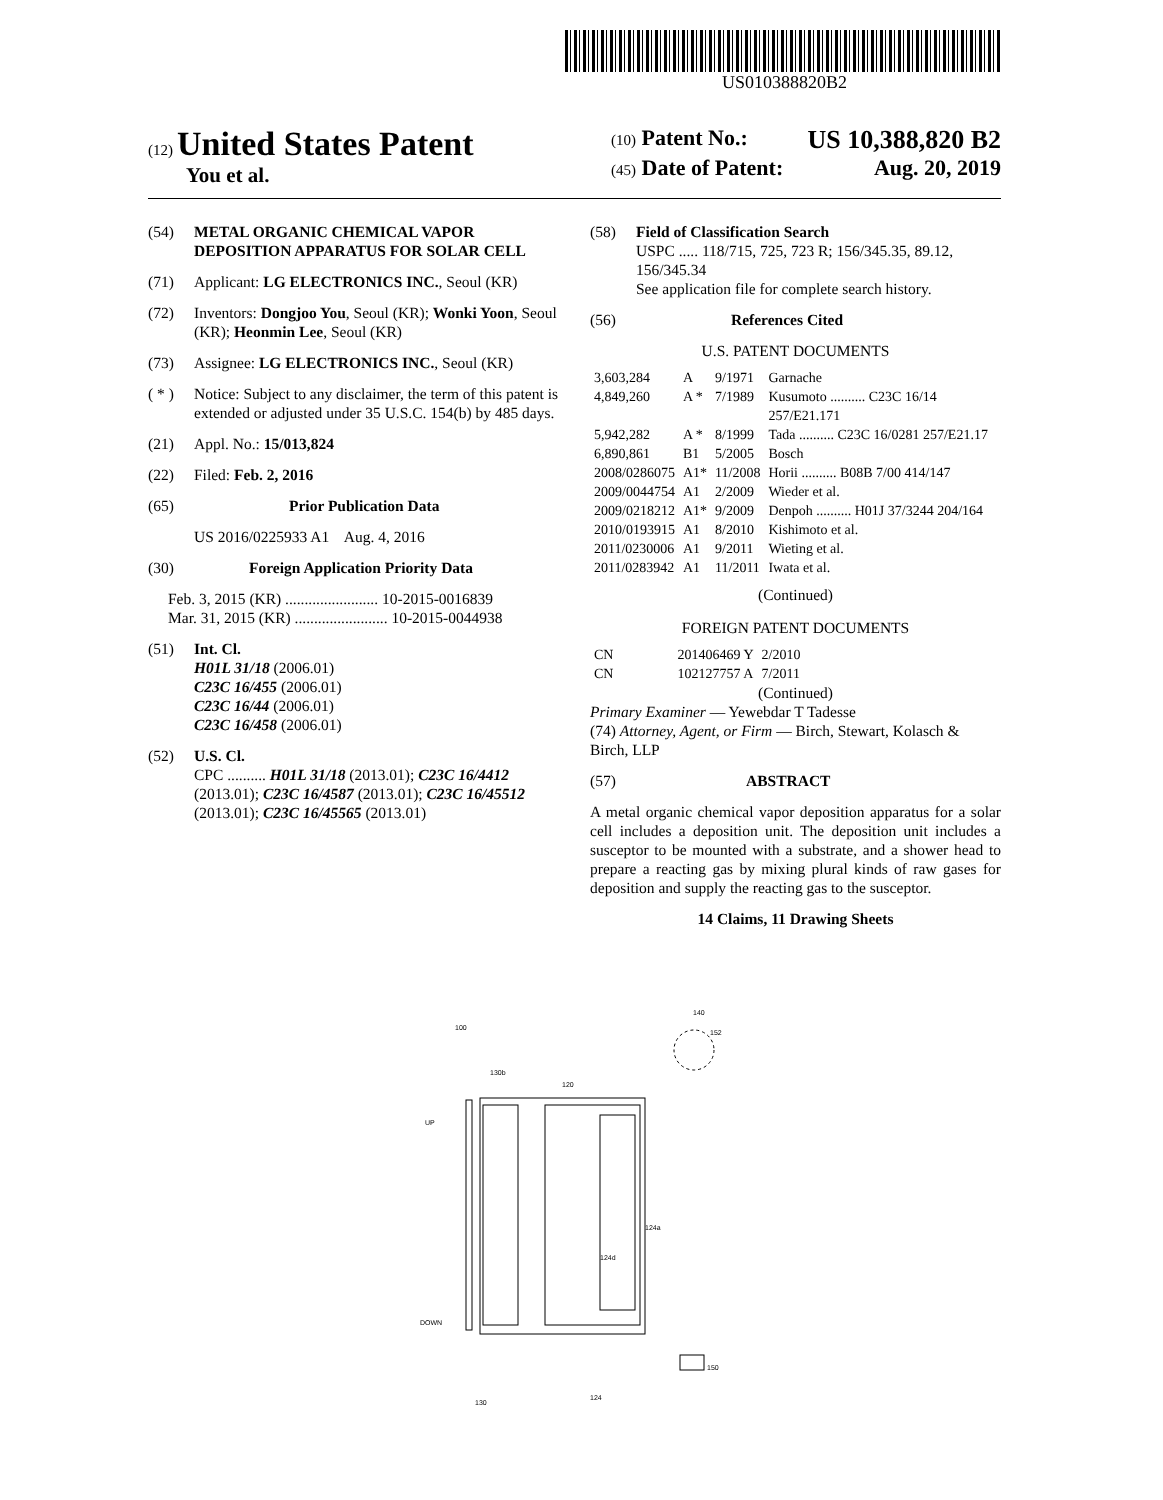US010388820B2
(12) United States Patent
You et al.
(10) Patent No.: US 10,388,820 B2
(45) Date of Patent: Aug. 20, 2019
(54) METAL ORGANIC CHEMICAL VAPOR DEPOSITION APPARATUS FOR SOLAR CELL
(71) Applicant: LG ELECTRONICS INC., Seoul (KR)
(72) Inventors: Dongjoo You, Seoul (KR); Wonki Yoon, Seoul (KR); Heonmin Lee, Seoul (KR)
(73) Assignee: LG ELECTRONICS INC., Seoul (KR)
( * ) Notice: Subject to any disclaimer, the term of this patent is extended or adjusted under 35 U.S.C. 154(b) by 485 days.
(21) Appl. No.: 15/013,824
(22) Filed: Feb. 2, 2016
(65) Prior Publication Data
US 2016/0225933 A1 Aug. 4, 2016
(30) Foreign Application Priority Data
Feb. 3, 2015 (KR) ........................ 10-2015-0016839
Mar. 31, 2015 (KR) ........................ 10-2015-0044938
(51) Int. Cl.
H01L 31/18 (2006.01)
C23C 16/455 (2006.01)
C23C 16/44 (2006.01)
C23C 16/458 (2006.01)
(52) U.S. Cl.
CPC .......... H01L 31/18 (2013.01); C23C 16/4412 (2013.01); C23C 16/4587 (2013.01); C23C 16/45512 (2013.01); C23C 16/45565 (2013.01)
(58) Field of Classification Search
USPC ..... 118/715, 725, 723 R; 156/345.35, 89.12, 156/345.34
See application file for complete search history.
(56) References Cited
U.S. PATENT DOCUMENTS
| 3,603,284 | A | 9/1971 | Garnache |
| 4,849,260 | A * | 7/1989 | Kusumoto .......... C23C 16/14 257/E21.171 |
| 5,942,282 | A * | 8/1999 | Tada .......... C23C 16/0281 257/E21.17 |
| 6,890,861 | B1 | 5/2005 | Bosch |
| 2008/0286075 | A1* | 11/2008 | Horii .......... B08B 7/00 414/147 |
| 2009/0044754 | A1 | 2/2009 | Wieder et al. |
| 2009/0218212 | A1* | 9/2009 | Denpoh .......... H01J 37/3244 204/164 |
| 2010/0193915 | A1 | 8/2010 | Kishimoto et al. |
| 2011/0230006 | A1 | 9/2011 | Wieting et al. |
| 2011/0283942 | A1 | 11/2011 | Iwata et al. |
(Continued)
FOREIGN PATENT DOCUMENTS
| CN | 201406469 Y | 2/2010 |
| CN | 102127757 A | 7/2011 |
(Continued)
Primary Examiner — Yewebdar T Tadesse
(74) Attorney, Agent, or Firm — Birch, Stewart, Kolasch & Birch, LLP
(57) ABSTRACT
A metal organic chemical vapor deposition apparatus for a solar cell includes a deposition unit. The deposition unit includes a susceptor to be mounted with a substrate, and a shower head to prepare a reacting gas by mixing plural kinds of raw gases for deposition and supply the reacting gas to the susceptor.
14 Claims, 11 Drawing Sheets
100
130b
120
UP
DOWN
140
152
124a
124d
150
130
124